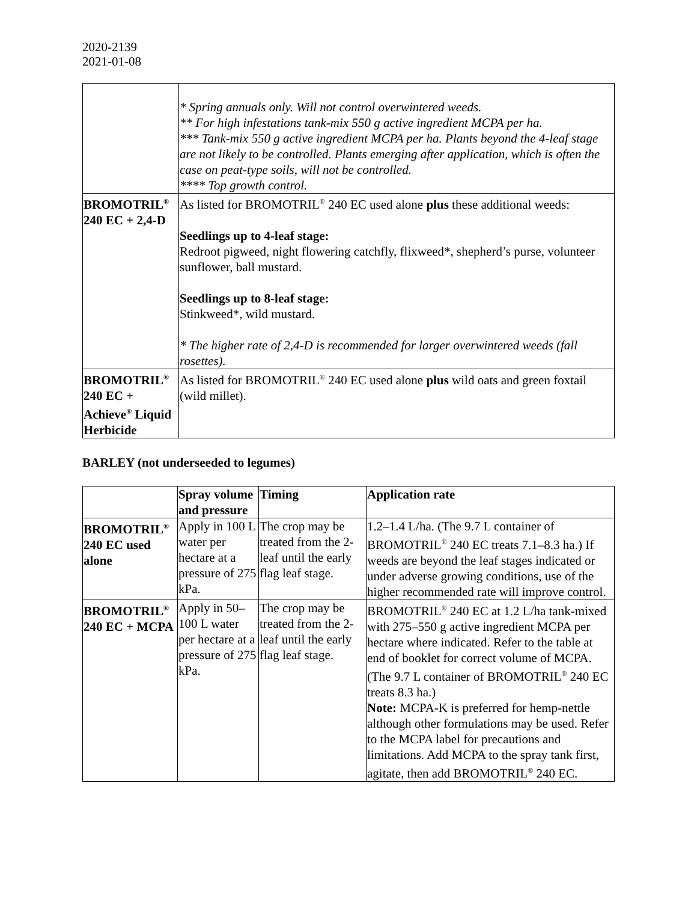2020-2139
2021-01-08
| | * Spring annuals only. Will not control overwintered weeds. ** For high infestations tank-mix 550 g active ingredient MCPA per ha. *** Tank-mix 550 g active ingredient MCPA per ha. Plants beyond the 4-leaf stage are not likely to be controlled. Plants emerging after application, which is often the case on peat-type soils, will not be controlled. **** Top growth control. |
| BROMOTRIL<sup>®</sup> 240 EC + 2,4-D | As listed for BROMOTRIL<sup>®</sup> 240 EC used alone plus these additional weeds: Seedlings up to 4-leaf stage: Redroot pigweed, night flowering catchfly, flixweed*, shepherd’s purse, volunteer sunflower, ball mustard. Seedlings up to 8-leaf stage: Stinkweed*, wild mustard. * The higher rate of 2,4-D is recommended for larger overwintered weeds (fall rosettes). |
| BROMOTRIL<sup>®</sup> 240 EC + Achieve<sup>®</sup> Liquid Herbicide | As listed for BROMOTRIL<sup>®</sup> 240 EC used alone plus wild oats and green foxtail (wild millet). |
BARLEY (not underseeded to legumes)
| | Spray volume and pressure | Timing | Application rate |
| --- | --- | --- | --- |
| BROMOTRIL<sup>®</sup> 240 EC used alone | Apply in 100 L water per hectare at a pressure of 275 kPa. | The crop may be treated from the 2-leaf until the early flag leaf stage. | 1.2–1.4 L/ha. (The 9.7 L container of BROMOTRIL<sup>®</sup> 240 EC treats 7.1–8.3 ha.) If weeds are beyond the leaf stages indicated or under adverse growing conditions, use of the higher recommended rate will improve control. |
| BROMOTRIL<sup>®</sup> 240 EC + MCPA | Apply in 50–100 L water per hectare at a pressure of 275 kPa. | The crop may be treated from the 2-leaf until the early flag leaf stage. | BROMOTRIL<sup>®</sup> 240 EC at 1.2 L/ha tank-mixed with 275–550 g active ingredient MCPA per hectare where indicated. Refer to the table at end of booklet for correct volume of MCPA. (The 9.7 L container of BROMOTRIL<sup>®</sup> 240 EC treats 8.3 ha.) Note: MCPA-K is preferred for hemp-nettle although other formulations may be used. Refer to the MCPA label for precautions and limitations. Add MCPA to the spray tank first, agitate, then add BROMOTRIL<sup>®</sup> 240 EC. |